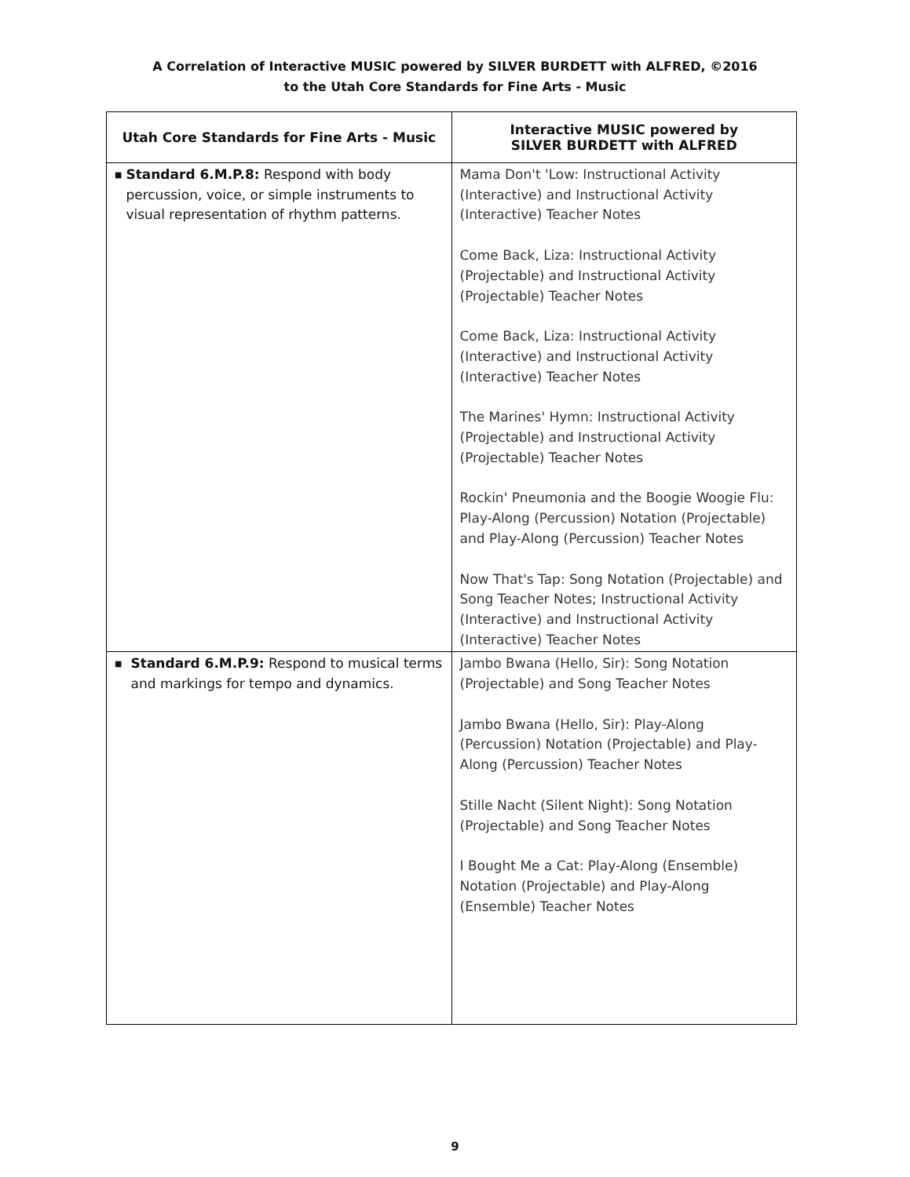A Correlation of Interactive MUSIC powered by SILVER BURDETT with ALFRED, ©2016
to the Utah Core Standards for Fine Arts - Music
| Utah Core Standards for Fine Arts - Music | Interactive MUSIC powered by SILVER BURDETT with ALFRED |
| --- | --- |
| ■ Standard 6.M.P.8: Respond with body percussion, voice, or simple instruments to visual representation of rhythm patterns. | Mama Don't 'Low: Instructional Activity (Interactive) and Instructional Activity (Interactive) Teacher Notes Come Back, Liza: Instructional Activity (Projectable) and Instructional Activity (Projectable) Teacher Notes Come Back, Liza: Instructional Activity (Interactive) and Instructional Activity (Interactive) Teacher Notes The Marines' Hymn: Instructional Activity (Projectable) and Instructional Activity (Projectable) Teacher Notes Rockin' Pneumonia and the Boogie Woogie Flu: Play-Along (Percussion) Notation (Projectable) and Play-Along (Percussion) Teacher Notes Now That's Tap: Song Notation (Projectable) and Song Teacher Notes; Instructional Activity (Interactive) and Instructional Activity (Interactive) Teacher Notes |
| ■ Standard 6.M.P.9: Respond to musical terms and markings for tempo and dynamics. | Jambo Bwana (Hello, Sir): Song Notation (Projectable) and Song Teacher Notes Jambo Bwana (Hello, Sir): Play-Along (Percussion) Notation (Projectable) and Play-Along (Percussion) Teacher Notes Stille Nacht (Silent Night): Song Notation (Projectable) and Song Teacher Notes I Bought Me a Cat: Play-Along (Ensemble) Notation (Projectable) and Play-Along (Ensemble) Teacher Notes |
9